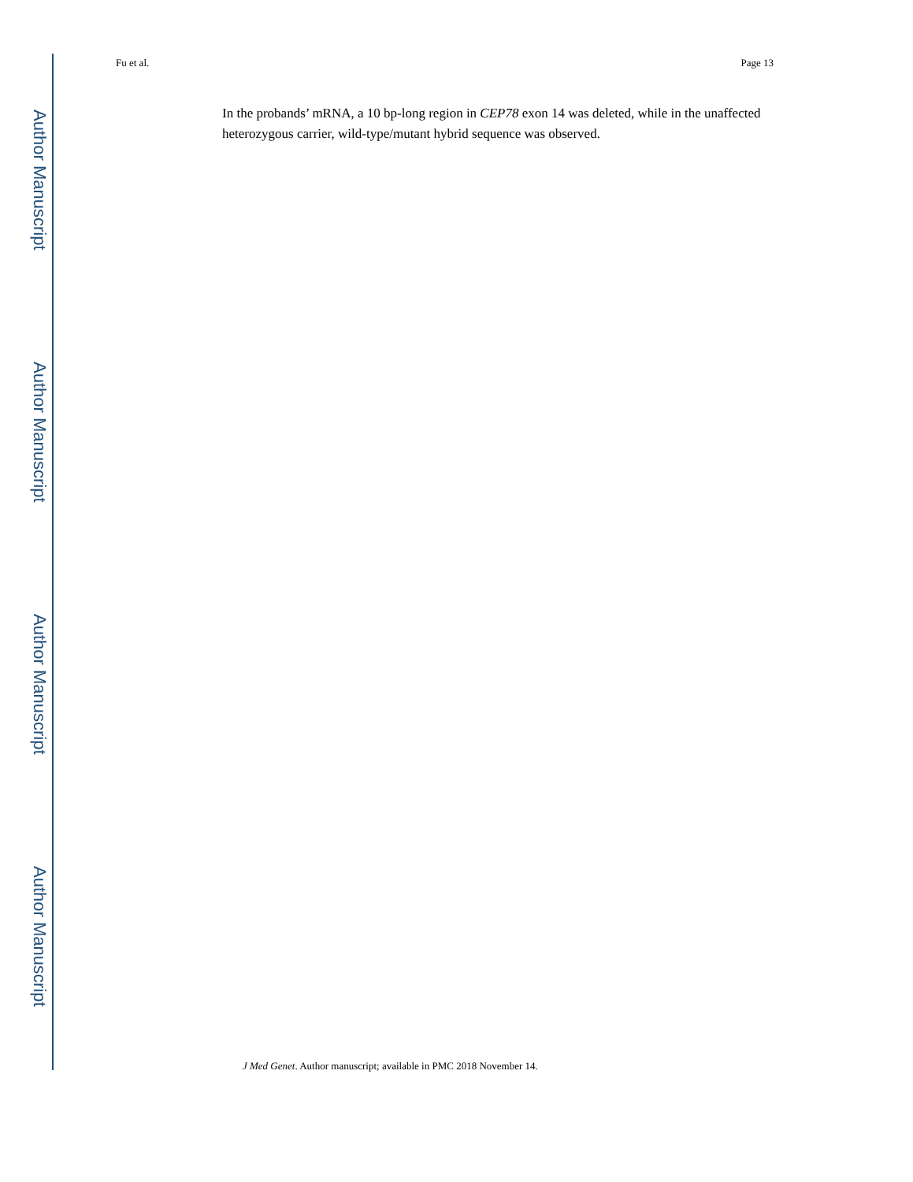Author Manuscript
Author Manuscript
Author Manuscript
Author Manuscript
Fu et al. Page 13
In the probands’ mRNA, a 10 bp-long region in CEP78 exon 14 was deleted, while in the unaffected heterozygous carrier, wild-type/mutant hybrid sequence was observed.
J Med Genet. Author manuscript; available in PMC 2018 November 14.